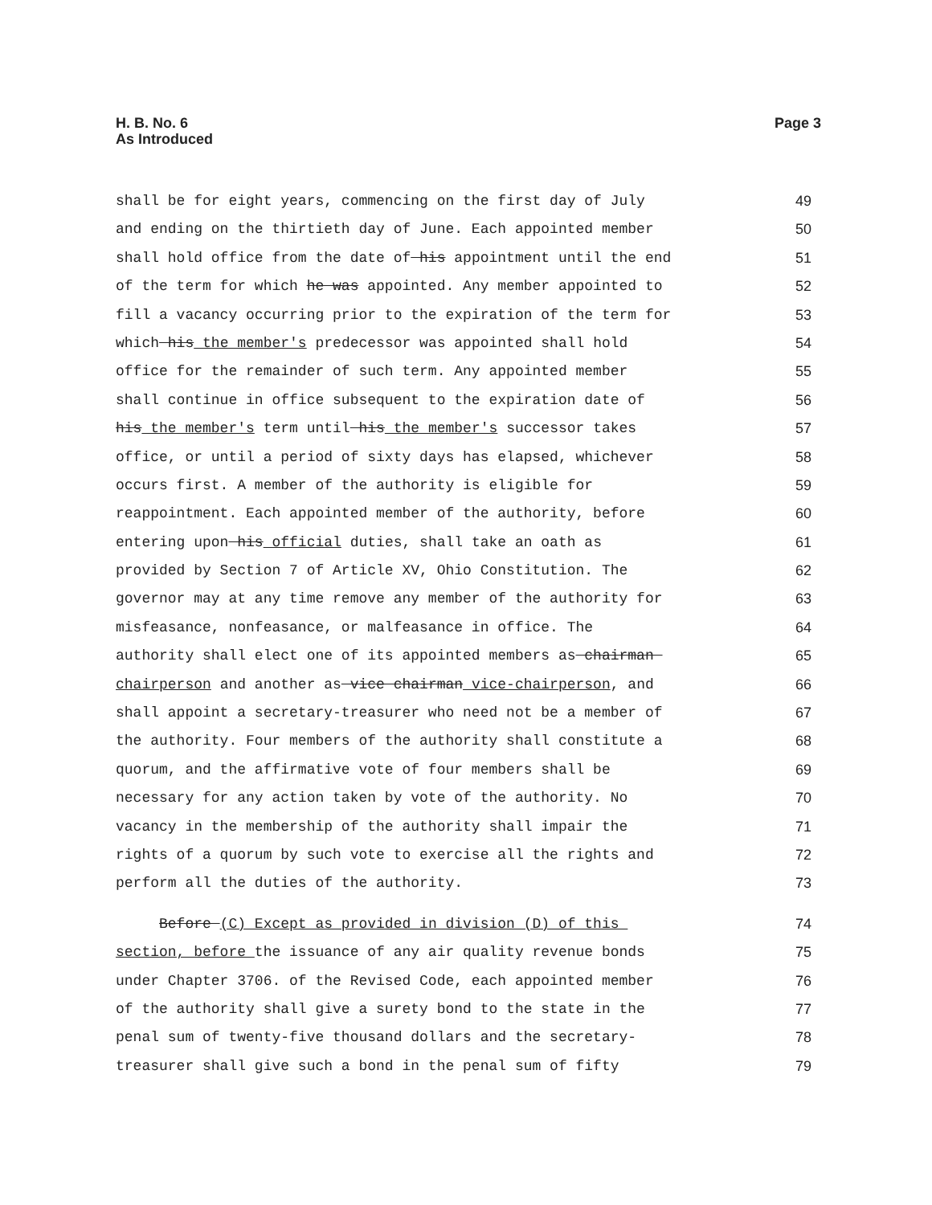H. B. No. 6
As Introduced
Page 3
shall be for eight years, commencing on the first day of July 49
and ending on the thirtieth day of June. Each appointed member 50
shall hold office from the date of his appointment until the end 51
of the term for which he was appointed. Any member appointed to 52
fill a vacancy occurring prior to the expiration of the term for 53
which his the member's predecessor was appointed shall hold 54
office for the remainder of such term. Any appointed member 55
shall continue in office subsequent to the expiration date of 56
his the member's term until his the member's successor takes 57
office, or until a period of sixty days has elapsed, whichever 58
occurs first. A member of the authority is eligible for 59
reappointment. Each appointed member of the authority, before 60
entering upon his official duties, shall take an oath as 61
provided by Section 7 of Article XV, Ohio Constitution. The 62
governor may at any time remove any member of the authority for 63
misfeasance, nonfeasance, or malfeasance in office. The 64
authority shall elect one of its appointed members as chairman 65
chairperson and another as vice chairman vice-chairperson, and 66
shall appoint a secretary-treasurer who need not be a member of 67
the authority. Four members of the authority shall constitute a 68
quorum, and the affirmative vote of four members shall be 69
necessary for any action taken by vote of the authority. No 70
vacancy in the membership of the authority shall impair the 71
rights of a quorum by such vote to exercise all the rights and 72
perform all the duties of the authority. 73
Before (C) Except as provided in division (D) of this 74
section, before the issuance of any air quality revenue bonds 75
under Chapter 3706. of the Revised Code, each appointed member 76
of the authority shall give a surety bond to the state in the 77
penal sum of twenty-five thousand dollars and the secretary- 78
treasurer shall give such a bond in the penal sum of fifty 79